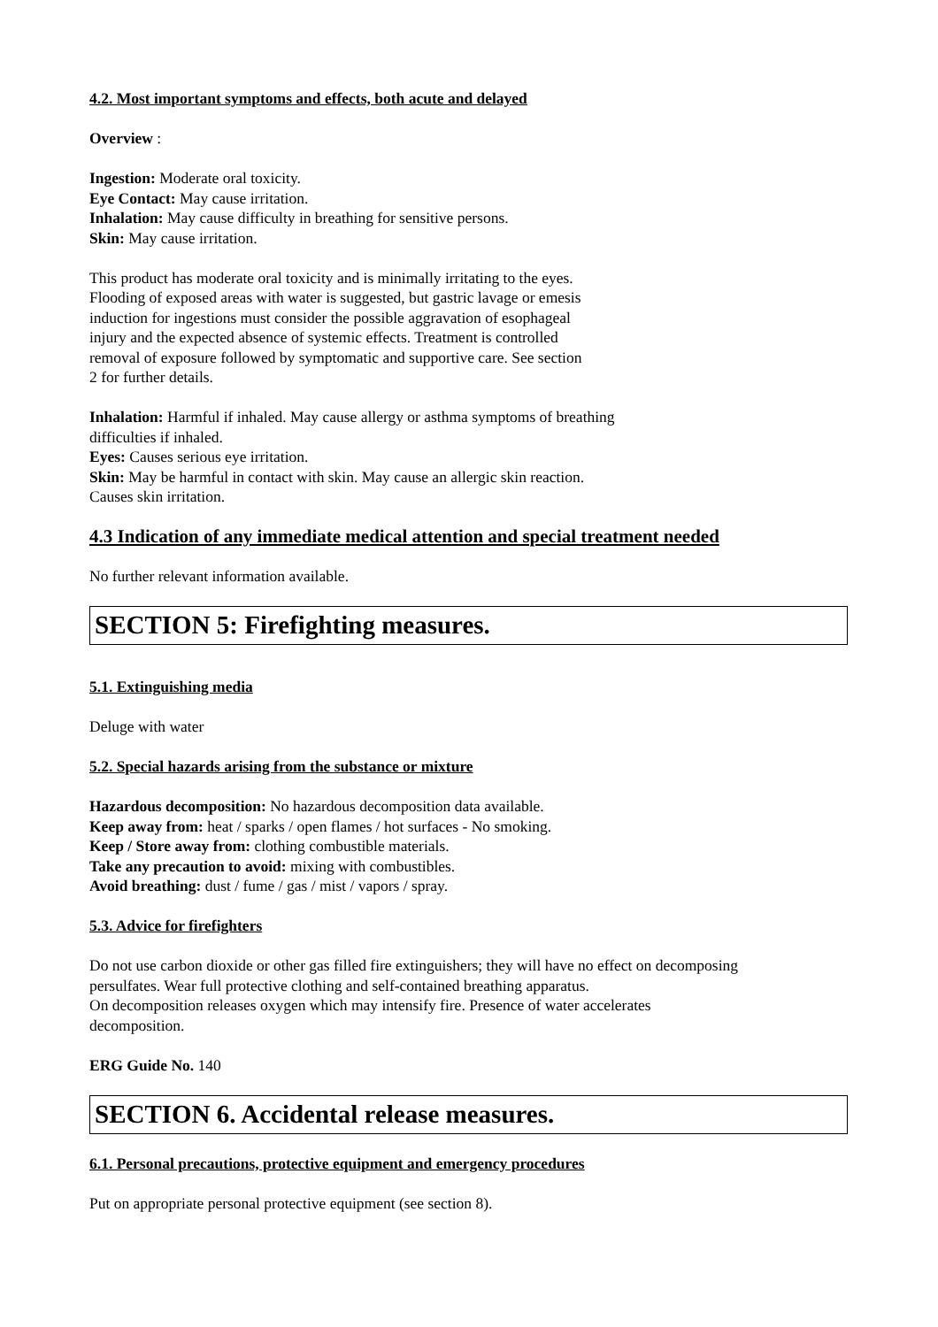4.2. Most important symptoms and effects, both acute and delayed
Overview :
Ingestion: Moderate oral toxicity.
Eye Contact: May cause irritation.
Inhalation: May cause difficulty in breathing for sensitive persons.
Skin: May cause irritation.
This product has moderate oral toxicity and is minimally irritating to the eyes.
Flooding of exposed areas with water is suggested, but gastric lavage or emesis
induction for ingestions must consider the possible aggravation of esophageal
injury and the expected absence of systemic effects. Treatment is controlled
removal of exposure followed by symptomatic and supportive care. See section
2 for further details.
Inhalation: Harmful if inhaled. May cause allergy or asthma symptoms of breathing
difficulties if inhaled.
Eyes: Causes serious eye irritation.
Skin: May be harmful in contact with skin. May cause an allergic skin reaction.
Causes skin irritation.
4.3 Indication of any immediate medical attention and special treatment needed
No further relevant information available.
SECTION 5: Firefighting measures.
5.1. Extinguishing media
Deluge with water
5.2. Special hazards arising from the substance or mixture
Hazardous decomposition: No hazardous decomposition data available.
Keep away from: heat / sparks / open flames / hot surfaces - No smoking.
Keep / Store away from: clothing combustible materials.
Take any precaution to avoid: mixing with combustibles.
Avoid breathing: dust / fume / gas / mist / vapors / spray.
5.3. Advice for firefighters
Do not use carbon dioxide or other gas filled fire extinguishers; they will have no effect on decomposing
persulfates. Wear full protective clothing and self-contained breathing apparatus.
On decomposition releases oxygen which may intensify fire. Presence of water accelerates
decomposition.
ERG Guide No. 140
SECTION 6. Accidental release measures.
6.1. Personal precautions, protective equipment and emergency procedures
Put on appropriate personal protective equipment (see section 8).